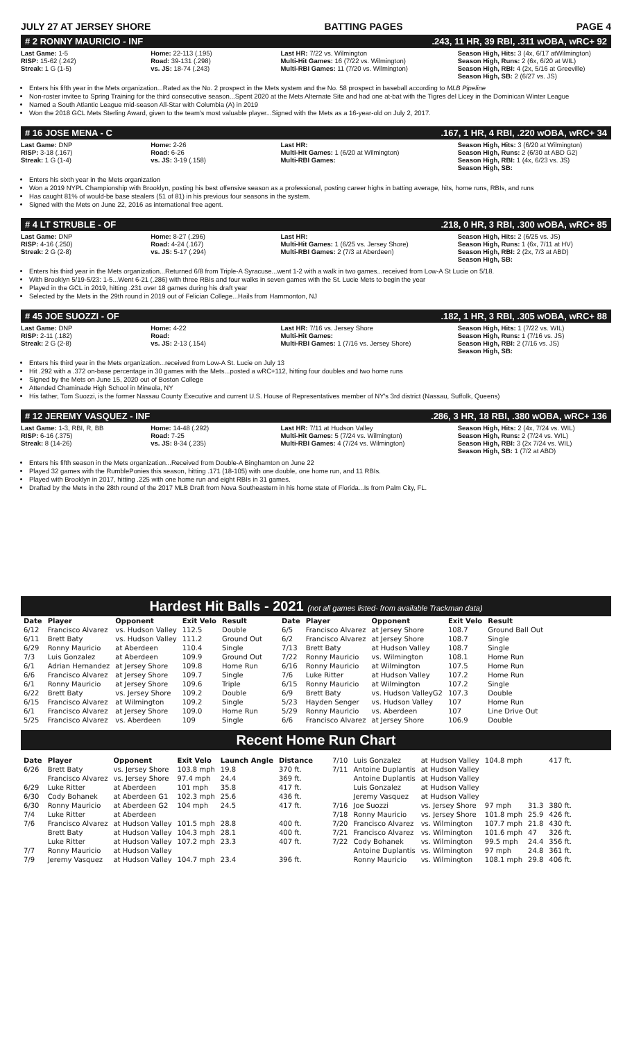JULY 27 AT JERSEY SHORE BATTING PAGES PAGE 4
# 2 RONNY MAURICIO - INF.243, 11 HR, 39 RBI, .311 wOBA, wRC+ 92
Last Game: 1-5
RISP: 15-62 (.242)
Streak: 1 G (1-5)
Home: 22-113 (.195)
Road: 39-131 (.298)
vs. JS: 18-74 (.243)
Last HR: 7/22 vs. Wilmington
Multi-Hit Games: 16 (7/22 vs. Wilmington)
Multi-RBI Games: 11 (7/20 vs. Wilmington)
Season High, Hits: 3 (4x, 6/17 atWilmington)
Season High, Runs: 2 (6x, 6/20 at WIL)
Season High, RBI: 4 (2x, 5/16 at Greeville)
Season High, SB: 2 (6/27 vs. JS)
Enters his fifth year in the Mets organization...Rated as the No. 2 prospect in the Mets system and the No. 58 prospect in baseball according to MLB Pipeline
Non-roster invitee to Spring Training for the third consecutive season...Spent 2020 at the Mets Alternate Site and had one at-bat with the Tigres del Licey in the Dominican Winter League
Named a South Atlantic League mid-season All-Star with Columbia (A) in 2019
Won the 2018 GCL Mets Sterling Award, given to the team's most valuable player...Signed with the Mets as a 16-year-old on July 2, 2017.
# 16 JOSE MENA - C.167, 1 HR, 4 RBI, .220 wOBA, wRC+ 34
Last Game: DNP
RISP: 3-18 (.167)
Streak: 1 G (1-4)
Home: 2-26
Road: 6-26
vs. JS: 3-19 (.158)
Last HR:
Multi-Hit Games: 1 (6/20 at Wilmington)
Multi-RBI Games:
Season High, Hits: 3 (6/20 at Wilmington)
Season High, Runs: 2 (6/30 at ABD G2)
Season High, RBI: 1 (4x, 6/23 vs. JS)
Season High, SB:
Enters his sixth year in the Mets organization
Won a 2019 NYPL Championship with Brooklyn, posting his best offensive season as a professional, posting career highs in batting average, hits, home runs, RBIs, and runs
Has caught 81% of would-be base stealers (51 of 81) in his previous four seasons in the system.
Signed with the Mets on June 22, 2016 as international free agent.
# 4 LT STRUBLE - OF.218, 0 HR, 3 RBI, .300 wOBA, wRC+ 85
Last Game: DNP
RISP: 4-16 (.250)
Streak: 2 G (2-8)
Home: 8-27 (.296)
Road: 4-24 (.167)
vs. JS: 5-17 (.294)
Last HR:
Multi-Hit Games: 1 (6/25 vs. Jersey Shore)
Multi-RBI Games: 2 (7/3 at Aberdeen)
Season High, Hits: 2 (6/25 vs. JS)
Season High, Runs: 1 (6x, 7/11 at HV)
Season High, RBI: 2 (2x, 7/3 at ABD)
Season High, SB:
Enters his third year in the Mets organization...Returned 6/8 from Triple-A Syracuse...went 1-2 with a walk in two games...received from Low-A St Lucie on 5/18.
With Brooklyn 5/19-5/23: 1-5...Went 6-21 (.286) with three RBIs and four walks in seven games with the St. Lucie Mets to begin the year
Played in the GCL in 2019, hitting .231 over 18 games during his draft year
Selected by the Mets in the 29th round in 2019 out of Felician College...Hails from Hammonton, NJ
# 45 JOE SUOZZI - OF.182, 1 HR, 3 RBI, .305 wOBA, wRC+ 88
Last Game: DNP
RISP: 2-11 (.182)
Streak: 2 G (2-8)
Home: 4-22
Road:
vs. JS: 2-13 (.154)
Last HR: 7/16 vs. Jersey Shore
Multi-Hit Games:
Multi-RBI Games: 1 (7/16 vs. Jersey Shore)
Season High, Hits: 1 (7/22 vs. WIL)
Season High, Runs: 1 (7/16 vs. JS)
Season High, RBI: 2 (7/16 vs. JS)
Season High, SB:
Enters his third year in the Mets organization...received from Low-A St. Lucie on July 13
Hit .292 with a .372 on-base percentage in 30 games with the Mets...posted a wRC+112, hitting four doubles and two home runs
Signed by the Mets on June 15, 2020 out of Boston College
Attended Chaminade High School in Mineola, NY
His father, Tom Suozzi, is the former Nassau County Executive and current U.S. House of Representatives member of NY's 3rd district (Nassau, Suffolk, Queens)
# 12 JEREMY VASQUEZ - INF.286, 3 HR, 18 RBI, .380 wOBA, wRC+ 136
Last Game: 1-3, RBI, R, BB
RISP: 6-16 (.375)
Streak: 8 (14-26)
Home: 14-48 (.292)
Road: 7-25
vs. JS: 8-34 (.235)
Last HR: 7/11 at Hudson Valley
Multi-Hit Games: 5 (7/24 vs. Wilmington)
Multi-RBI Games: 4 (7/24 vs. Wilmington)
Season High, Hits: 2 (4x, 7/24 vs. WIL)
Season High, Runs: 2 (7/24 vs. WIL)
Season High, RBI: 3 (2x 7/24 vs. WIL)
Season High, SB: 1 (7/2 at ABD)
Enters his fifth season in the Mets organization...Received from Double-A Binghamton on June 22
Played 32 games with the RumblePonies this season, hitting .171 (18-105) with one double, one home run, and 11 RBIs.
Played with Brooklyn in 2017, hitting .225 with one home run and eight RBIs in 31 games.
Drafted by the Mets in the 28th round of the 2017 MLB Draft from Nova Southeastern in his home state of Florida...Is from Palm City, FL.
Hardest Hit Balls - 2021 (not all games listed- from available Trackman data)
| Date | Player | Opponent | Exit Velo | Result |
| --- | --- | --- | --- | --- |
| 6/12 | Francisco Alvarez | vs. Hudson Valley | 112.5 | Double |
| 6/11 | Brett Baty | vs. Hudson Valley | 111.2 | Ground Out |
| 6/29 | Ronny Mauricio | at Aberdeen | 110.4 | Single |
| 7/3 | Luis Gonzalez | at Aberdeen | 109.9 | Ground Out |
| 6/1 | Adrian Hernandez | at Jersey Shore | 109.8 | Home Run |
| 6/6 | Francisco Alvarez | at Jersey Shore | 109.7 | Single |
| 6/1 | Ronny Mauricio | at Jersey Shore | 109.6 | Triple |
| 6/22 | Brett Baty | vs. Jersey Shore | 109.2 | Double |
| 6/15 | Francisco Alvarez | at Wilmington | 109.2 | Single |
| 6/1 | Francisco Alvarez | at Jersey Shore | 109.0 | Home Run |
| 5/25 | Francisco Alvarez | vs. Aberdeen | 109 | Single |
| Date | Player | Opponent | Exit Velo | Result |
| --- | --- | --- | --- | --- |
| 6/5 | Francisco Alvarez | at Jersey Shore | 108.7 | Ground Ball Out |
| 6/2 | Francisco Alvarez | at Jersey Shore | 108.7 | Single |
| 7/13 | Brett Baty | at Hudson Valley | 108.7 | Single |
| 7/22 | Ronny Mauricio | vs. Wilmington | 108.1 | Home Run |
| 6/16 | Ronny Mauricio | at Wilmington | 107.5 | Home Run |
| 7/6 | Luke Ritter | at Hudson Valley | 107.2 | Home Run |
| 6/15 | Ronny Mauricio | at Wilmington | 107.2 | Single |
| 6/9 | Brett Baty | vs. Hudson ValleyG2 | 107.3 | Double |
| 5/23 | Hayden Senger | vs. Hudson Valley | 107 | Home Run |
| 5/29 | Ronny Mauricio | vs. Aberdeen | 107 | Line Drive Out |
| 6/6 | Francisco Alvarez | at Jersey Shore | 106.9 | Double |
Recent Home Run Chart
| Date | Player | Opponent | Exit Velo | Launch Angle | Distance |
| --- | --- | --- | --- | --- | --- |
| 6/26 | Brett Baty | vs. Jersey Shore | 103.8 mph | 19.8 | 370 ft. |
| | Francisco Alvarez | vs. Jersey Shore | 97.4 mph | 24.4 | 369 ft. |
| 6/29 | Luke Ritter | at Aberdeen | 101 mph | 35.8 | 417 ft. |
| 6/30 | Cody Bohanek | at Aberdeen G1 | 102.3 mph | 25.6 | 436 ft. |
| 6/30 | Ronny Mauricio | at Aberdeen G2 | 104 mph | 24.5 | 417 ft. |
| 7/4 | Luke Ritter | at Aberdeen | | | |
| 7/6 | Francisco Alvarez | at Hudson Valley | 101.5 mph | 28.8 | 400 ft. |
| | Brett Baty | at Hudson Valley | 104.3 mph | 28.1 | 400 ft. |
| | Luke Ritter | at Hudson Valley | 107.2 mph | 23.3 | 407 ft. |
| 7/7 | Ronny Mauricio | at Hudson Valley | | | |
| 7/9 | Jeremy Vasquez | at Hudson Valley | 104.7 mph | 23.4 | 396 ft. |
| 7/10 | Luis Gonzalez | at Hudson Valley | 104.8 mph | | 417 ft. |
| 7/11 | Antoine Duplantis | at Hudson Valley | | | |
| | Antoine Duplantis | at Hudson Valley | | | |
| | Luis Gonzalez | at Hudson Valley | | | |
| | Jeremy Vasquez | at Hudson Valley | | | |
| 7/16 | Joe Suozzi | vs. Jersey Shore | 97 mph | 31.3 | 380 ft. |
| 7/18 | Ronny Mauricio | vs. Jersey Shore | 101.8 mph | 25.9 | 426 ft. |
| 7/20 | Francisco Alvarez | vs. Wilmington | 107.7 mph | 21.8 | 430 ft. |
| 7/21 | Francisco Alvarez | vs. Wilmington | 101.6 mph | 47 | 326 ft. |
| 7/22 | Cody Bohanek | vs. Wilmington | 99.5 mph | 24.4 | 356 ft. |
| | Antoine Duplantis | vs. Wilmington | 97 mph | 24.8 | 361 ft. |
| | Ronny Mauricio | vs. Wilmington | 108.1 mph | 29.8 | 406 ft. |